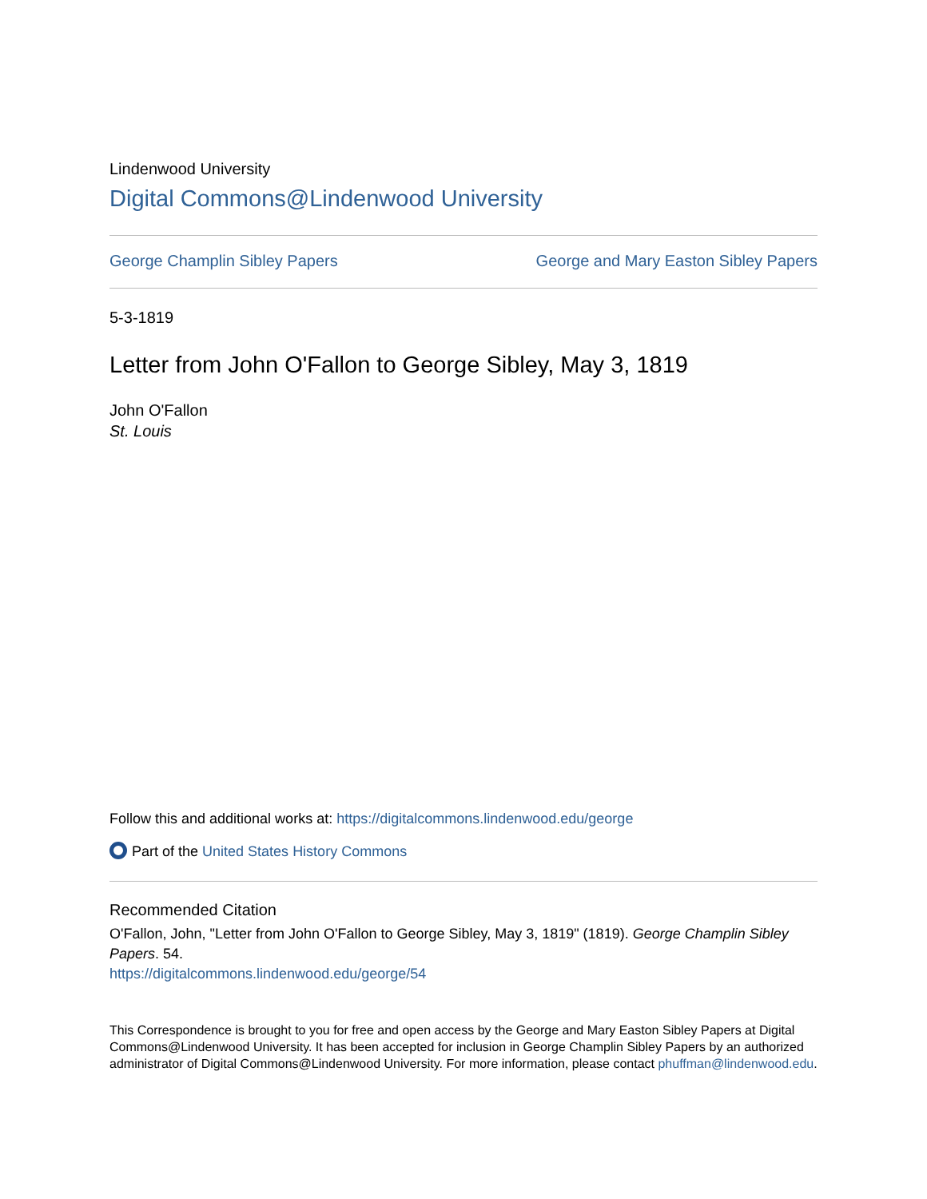Lindenwood University
Digital Commons@Lindenwood University
George Champlin Sibley Papers George and Mary Easton Sibley Papers
5-3-1819
Letter from John O'Fallon to George Sibley, May 3, 1819
John O'Fallon
St. Louis
Follow this and additional works at: https://digitalcommons.lindenwood.edu/george
Part of the United States History Commons
Recommended Citation
O'Fallon, John, "Letter from John O'Fallon to George Sibley, May 3, 1819" (1819). George Champlin Sibley Papers. 54.
https://digitalcommons.lindenwood.edu/george/54
This Correspondence is brought to you for free and open access by the George and Mary Easton Sibley Papers at Digital Commons@Lindenwood University. It has been accepted for inclusion in George Champlin Sibley Papers by an authorized administrator of Digital Commons@Lindenwood University. For more information, please contact phuffman@lindenwood.edu.